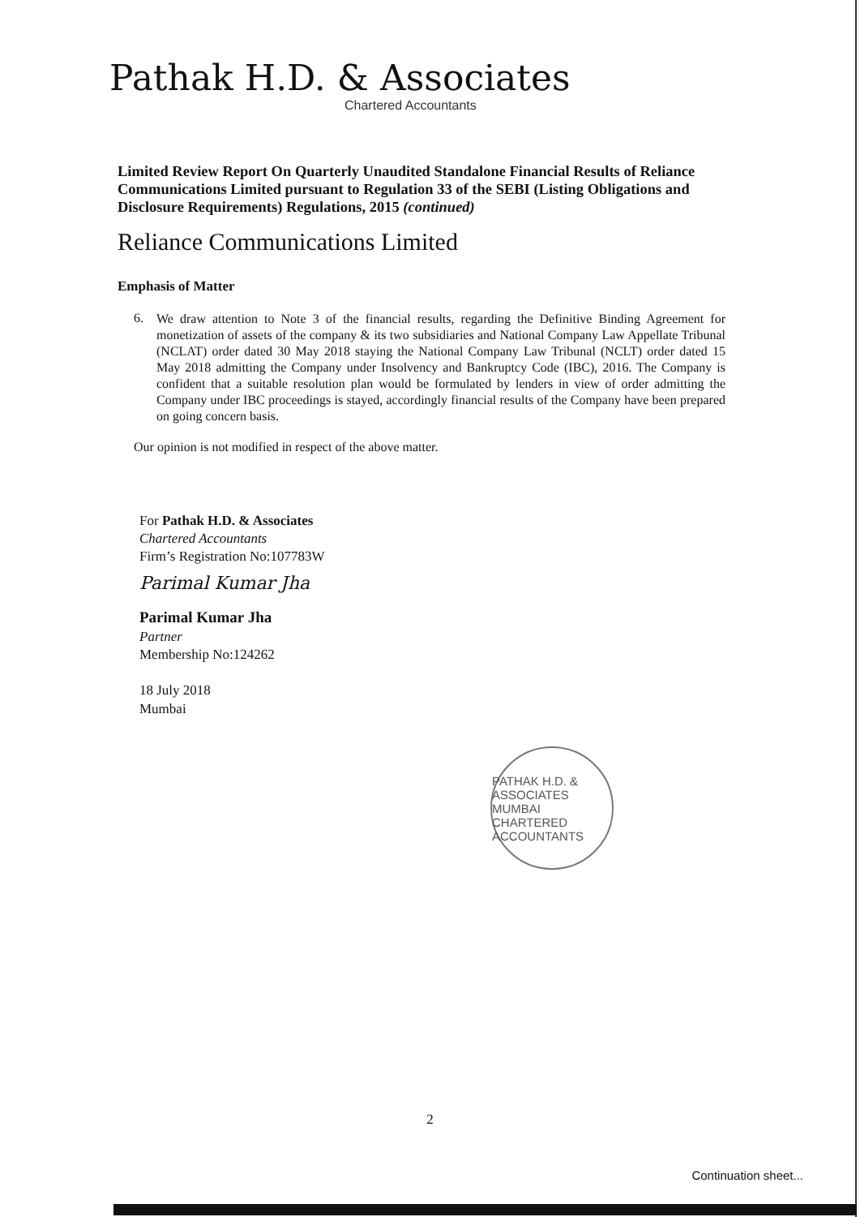Pathak H.D. & Associates
Chartered Accountants
Limited Review Report On Quarterly Unaudited Standalone Financial Results of Reliance Communications Limited pursuant to Regulation 33 of the SEBI (Listing Obligations and Disclosure Requirements) Regulations, 2015 (continued)
Reliance Communications Limited
Emphasis of Matter
6.
We draw attention to Note 3 of the financial results, regarding the Definitive Binding Agreement for monetization of assets of the company & its two subsidiaries and National Company Law Appellate Tribunal (NCLAT) order dated 30 May 2018 staying the National Company Law Tribunal (NCLT) order dated 15 May 2018 admitting the Company under Insolvency and Bankruptcy Code (IBC), 2016. The Company is confident that a suitable resolution plan would be formulated by lenders in view of order admitting the Company under IBC proceedings is stayed, accordingly financial results of the Company have been prepared on going concern basis.
Our opinion is not modified in respect of the above matter.
For Pathak H.D. & Associates
Chartered Accountants
Firm’s Registration No:107783W
Parimal Kumar Jha
Parimal Kumar Jha
Partner
Membership No:124262
18 July 2018
Mumbai
PATHAK H.D. & ASSOCIATES
MUMBAI
CHARTERED ACCOUNTANTS
2
Continuation sheet...